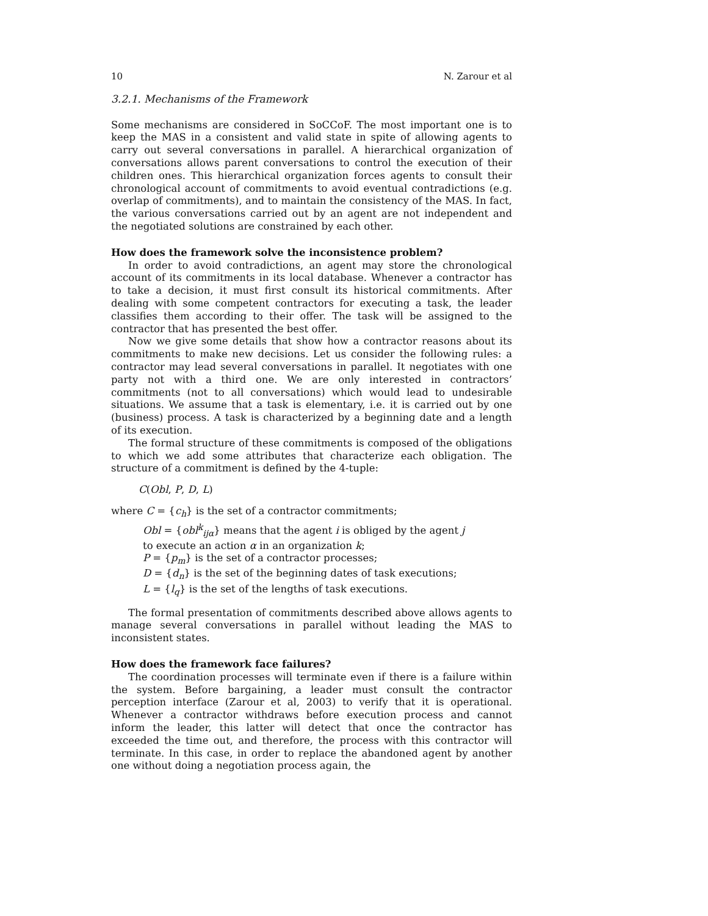10 N. Zarour et al
3.2.1. Mechanisms of the Framework
Some mechanisms are considered in SoCCoF. The most important one is to keep the MAS in a consistent and valid state in spite of allowing agents to carry out several conversations in parallel. A hierarchical organization of conversations allows parent conversations to control the execution of their children ones. This hierarchical organization forces agents to consult their chronological account of commitments to avoid eventual contradictions (e.g. overlap of commitments), and to maintain the consistency of the MAS. In fact, the various conversations carried out by an agent are not independent and the negotiated solutions are constrained by each other.
How does the framework solve the inconsistence problem?
In order to avoid contradictions, an agent may store the chronological account of its commitments in its local database. Whenever a contractor has to take a decision, it must first consult its historical commitments. After dealing with some competent contractors for executing a task, the leader classifies them according to their offer. The task will be assigned to the contractor that has presented the best offer.
Now we give some details that show how a contractor reasons about its commitments to make new decisions. Let us consider the following rules: a contractor may lead several conversations in parallel. It negotiates with one party not with a third one. We are only interested in contractors’ commitments (not to all conversations) which would lead to undesirable situations. We assume that a task is elementary, i.e. it is carried out by one (business) process. A task is characterized by a beginning date and a length of its execution.
The formal structure of these commitments is composed of the obligations to which we add some attributes that characterize each obligation. The structure of a commitment is defined by the 4-tuple:
C(Obl, P, D, L)
where C = {c<sub>h</sub>} is the set of a contractor commitments;
Obl = {obl<sup>k</sup><sub>ijα</sub>} means that the agent i is obliged by the agent j
to execute an action α in an organization k;
P = {p<sub>m</sub>} is the set of a contractor processes;
D = {d<sub>n</sub>} is the set of the beginning dates of task executions;
L = {l<sub>q</sub>} is the set of the lengths of task executions.
The formal presentation of commitments described above allows agents to manage several conversations in parallel without leading the MAS to inconsistent states.
How does the framework face failures?
The coordination processes will terminate even if there is a failure within the system. Before bargaining, a leader must consult the contractor perception interface (Zarour et al, 2003) to verify that it is operational. Whenever a contractor withdraws before execution process and cannot inform the leader, this latter will detect that once the contractor has exceeded the time out, and therefore, the process with this contractor will terminate. In this case, in order to replace the abandoned agent by another one without doing a negotiation process again, the